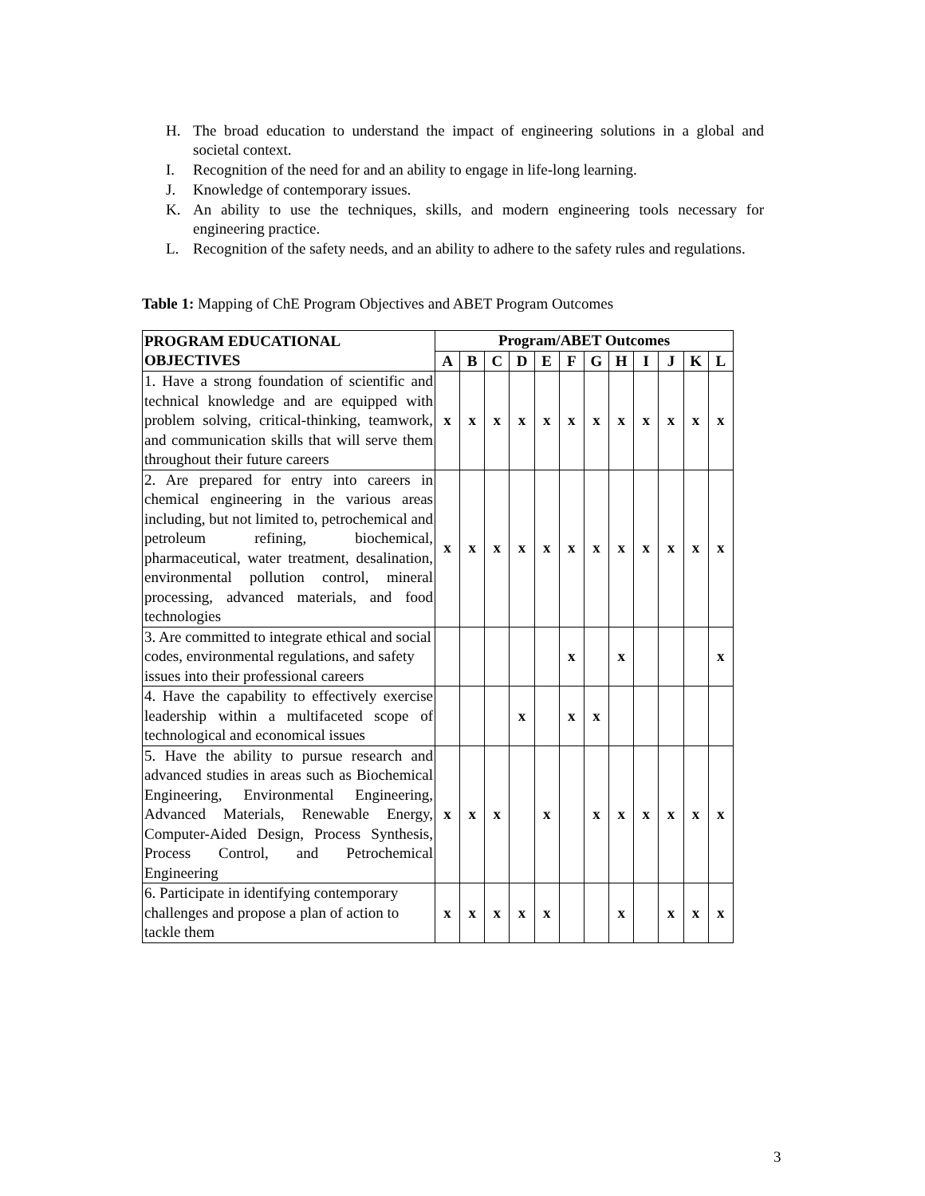H. The broad education to understand the impact of engineering solutions in a global and societal context.
I. Recognition of the need for and an ability to engage in life-long learning.
J. Knowledge of contemporary issues.
K. An ability to use the techniques, skills, and modern engineering tools necessary for engineering practice.
L. Recognition of the safety needs, and an ability to adhere to the safety rules and regulations.
Table 1: Mapping of ChE Program Objectives and ABET Program Outcomes
| PROGRAM EDUCATIONAL OBJECTIVES | Program/ABET Outcomes | | | | | | | | | | | |
| --- | --- | --- | --- | --- | --- | --- | --- | --- | --- | --- | --- | --- |
| | A | B | C | D | E | F | G | H | I | J | K | L |
| 1. Have a strong foundation of scientific and technical knowledge and are equipped with problem solving, critical-thinking, teamwork, and communication skills that will serve them throughout their future careers | x | x | x | x | x | x | x | x | x | x | x | x |
| 2. Are prepared for entry into careers in chemical engineering in the various areas including, but not limited to, petrochemical and petroleum refining, biochemical, pharmaceutical, water treatment, desalination, environmental pollution control, mineral processing, advanced materials, and food technologies | x | x | x | x | x | x | x | x | x | x | x | x |
| 3. Are committed to integrate ethical and social codes, environmental regulations, and safety issues into their professional careers | | | | | | x | | x | | | | x |
| 4. Have the capability to effectively exercise leadership within a multifaceted scope of technological and economical issues | | | | x | | x | x | | | | | |
| 5. Have the ability to pursue research and advanced studies in areas such as Biochemical Engineering, Environmental Engineering, Advanced Materials, Renewable Energy, Computer-Aided Design, Process Synthesis, Process Control, and Petrochemical Engineering | x | x | x | | x | | x | x | x | x | x | x |
| 6. Participate in identifying contemporary challenges and propose a plan of action to tackle them | x | x | x | x | x | | | x | | x | x | x |
3